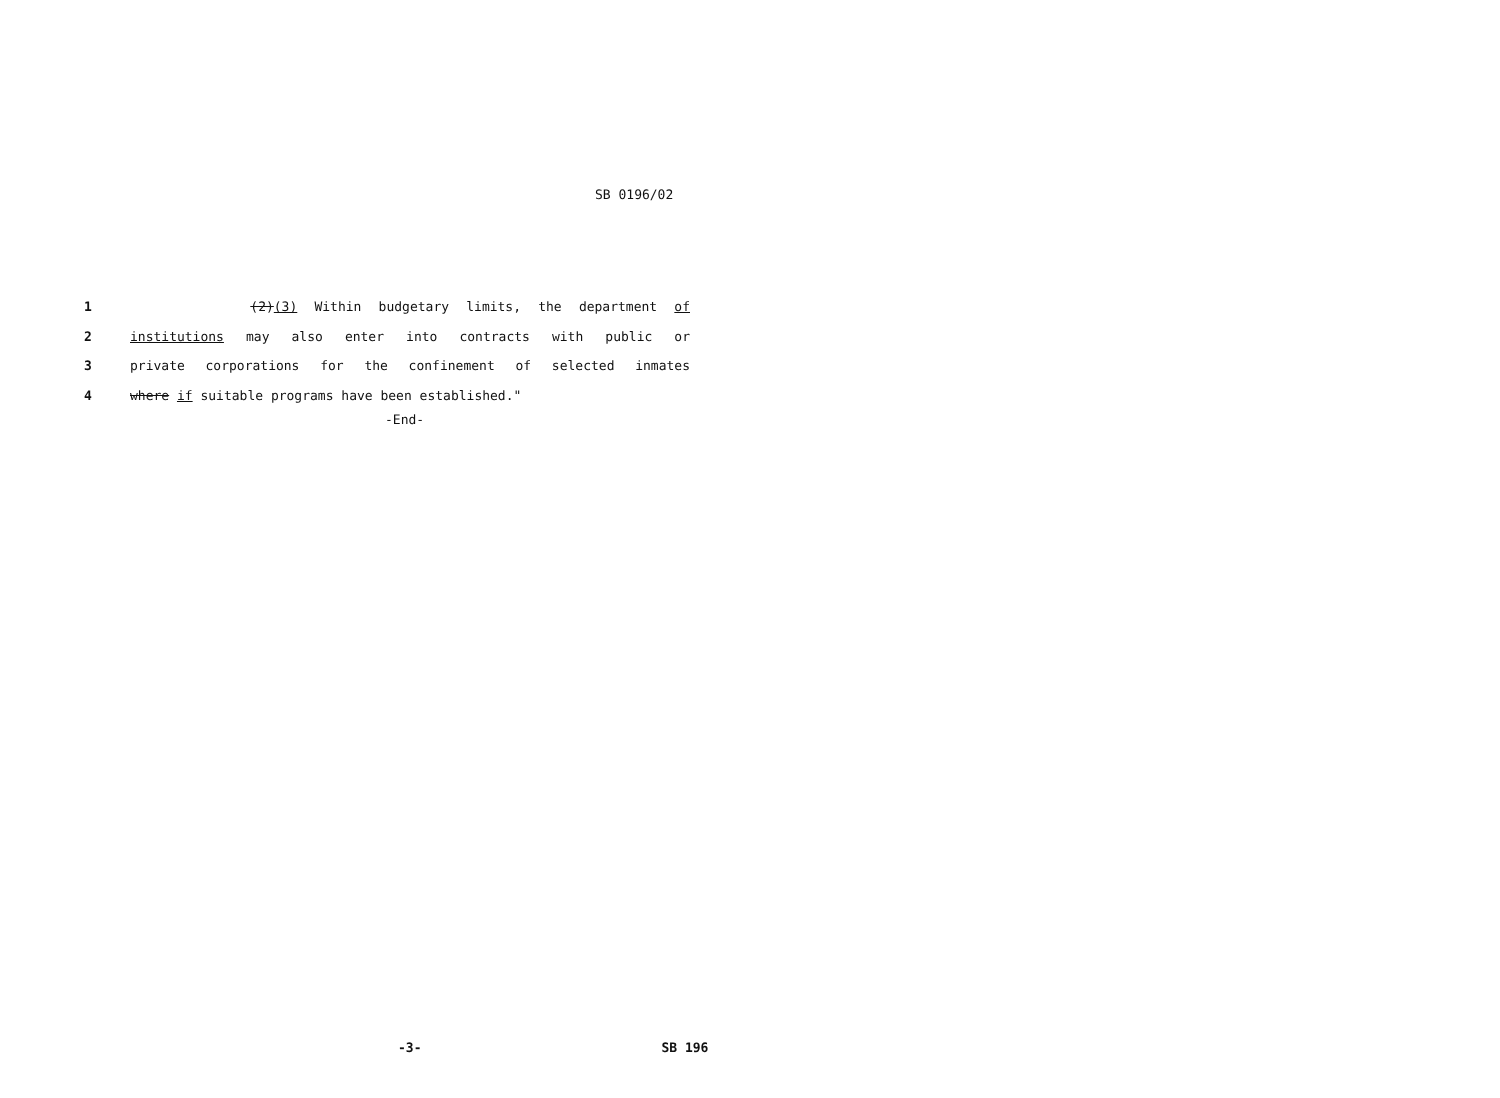SB 0196/02
1 (2)(3) Within budgetary limits, the department of
2 institutions may also enter into contracts with public or
3 private corporations for the confinement of selected inmates
4 where if suitable programs have been established."
-End-
-3- SB 196